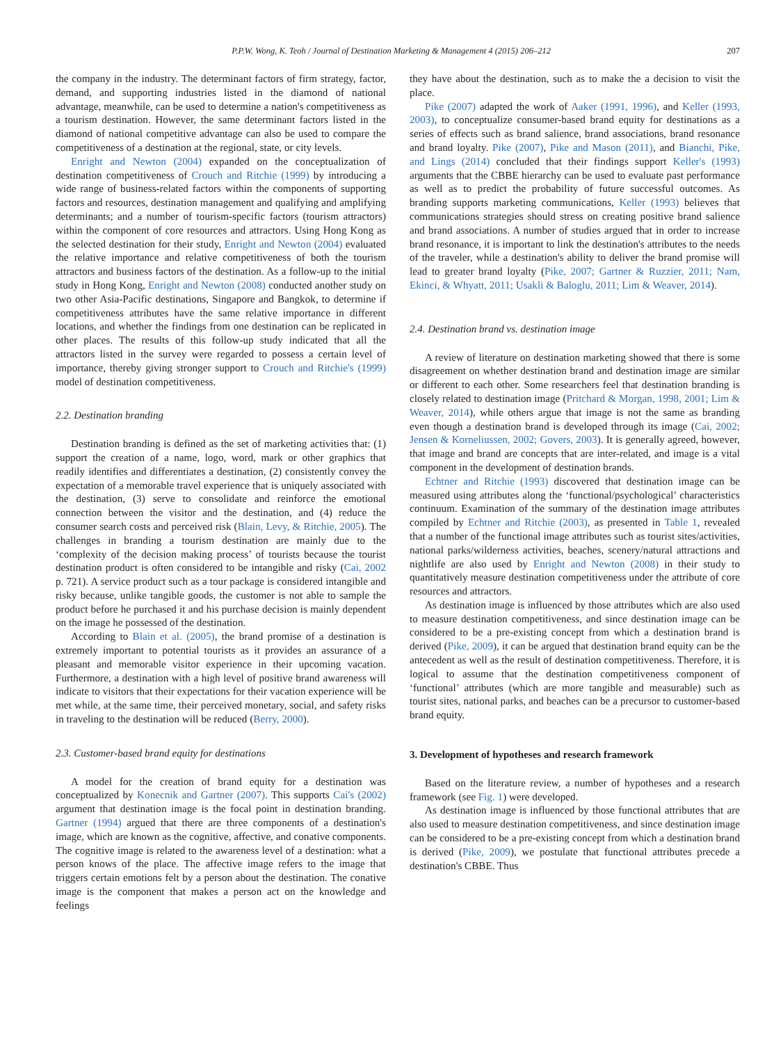P.P.W. Wong, K. Teoh / Journal of Destination Marketing & Management 4 (2015) 206–212 207
the company in the industry. The determinant factors of firm strategy, factor, demand, and supporting industries listed in the diamond of national advantage, meanwhile, can be used to determine a nation's competitiveness as a tourism destination. However, the same determinant factors listed in the diamond of national competitive advantage can also be used to compare the competitiveness of a destination at the regional, state, or city levels.
Enright and Newton (2004) expanded on the conceptualization of destination competitiveness of Crouch and Ritchie (1999) by introducing a wide range of business-related factors within the components of supporting factors and resources, destination management and qualifying and amplifying determinants; and a number of tourism-specific factors (tourism attractors) within the component of core resources and attractors. Using Hong Kong as the selected destination for their study, Enright and Newton (2004) evaluated the relative importance and relative competitiveness of both the tourism attractors and business factors of the destination. As a follow-up to the initial study in Hong Kong, Enright and Newton (2008) conducted another study on two other Asia-Pacific destinations, Singapore and Bangkok, to determine if competitiveness attributes have the same relative importance in different locations, and whether the findings from one destination can be replicated in other places. The results of this follow-up study indicated that all the attractors listed in the survey were regarded to possess a certain level of importance, thereby giving stronger support to Crouch and Ritchie's (1999) model of destination competitiveness.
2.2. Destination branding
Destination branding is defined as the set of marketing activities that: (1) support the creation of a name, logo, word, mark or other graphics that readily identifies and differentiates a destination, (2) consistently convey the expectation of a memorable travel experience that is uniquely associated with the destination, (3) serve to consolidate and reinforce the emotional connection between the visitor and the destination, and (4) reduce the consumer search costs and perceived risk (Blain, Levy, & Ritchie, 2005). The challenges in branding a tourism destination are mainly due to the ‘complexity of the decision making process’ of tourists because the tourist destination product is often considered to be intangible and risky (Cai, 2002 p. 721). A service product such as a tour package is considered intangible and risky because, unlike tangible goods, the customer is not able to sample the product before he purchased it and his purchase decision is mainly dependent on the image he possessed of the destination.
According to Blain et al. (2005), the brand promise of a destination is extremely important to potential tourists as it provides an assurance of a pleasant and memorable visitor experience in their upcoming vacation. Furthermore, a destination with a high level of positive brand awareness will indicate to visitors that their expectations for their vacation experience will be met while, at the same time, their perceived monetary, social, and safety risks in traveling to the destination will be reduced (Berry, 2000).
2.3. Customer-based brand equity for destinations
A model for the creation of brand equity for a destination was conceptualized by Konecnik and Gartner (2007). This supports Cai's (2002) argument that destination image is the focal point in destination branding. Gartner (1994) argued that there are three components of a destination's image, which are known as the cognitive, affective, and conative components. The cognitive image is related to the awareness level of a destination: what a person knows of the place. The affective image refers to the image that triggers certain emotions felt by a person about the destination. The conative image is the component that makes a person act on the knowledge and feelings
they have about the destination, such as to make the a decision to visit the place.
Pike (2007) adapted the work of Aaker (1991, 1996), and Keller (1993, 2003), to conceptualize consumer-based brand equity for destinations as a series of effects such as brand salience, brand associations, brand resonance and brand loyalty. Pike (2007), Pike and Mason (2011), and Bianchi, Pike, and Lings (2014) concluded that their findings support Keller's (1993) arguments that the CBBE hierarchy can be used to evaluate past performance as well as to predict the probability of future successful outcomes. As branding supports marketing communications, Keller (1993) believes that communications strategies should stress on creating positive brand salience and brand associations. A number of studies argued that in order to increase brand resonance, it is important to link the destination's attributes to the needs of the traveler, while a destination's ability to deliver the brand promise will lead to greater brand loyalty (Pike, 2007; Gartner & Ruzzier, 2011; Nam, Ekinci, & Whyatt, 2011; Usakli & Baloglu, 2011; Lim & Weaver, 2014).
2.4. Destination brand vs. destination image
A review of literature on destination marketing showed that there is some disagreement on whether destination brand and destination image are similar or different to each other. Some researchers feel that destination branding is closely related to destination image (Pritchard & Morgan, 1998, 2001; Lim & Weaver, 2014), while others argue that image is not the same as branding even though a destination brand is developed through its image (Cai, 2002; Jensen & Korneliussen, 2002; Govers, 2003). It is generally agreed, however, that image and brand are concepts that are inter-related, and image is a vital component in the development of destination brands.
Echtner and Ritchie (1993) discovered that destination image can be measured using attributes along the ‘functional/psychological’ characteristics continuum. Examination of the summary of the destination image attributes compiled by Echtner and Ritchie (2003), as presented in Table 1, revealed that a number of the functional image attributes such as tourist sites/activities, national parks/wilderness activities, beaches, scenery/natural attractions and nightlife are also used by Enright and Newton (2008) in their study to quantitatively measure destination competitiveness under the attribute of core resources and attractors.
As destination image is influenced by those attributes which are also used to measure destination competitiveness, and since destination image can be considered to be a pre-existing concept from which a destination brand is derived (Pike, 2009), it can be argued that destination brand equity can be the antecedent as well as the result of destination competitiveness. Therefore, it is logical to assume that the destination competitiveness component of ‘functional’ attributes (which are more tangible and measurable) such as tourist sites, national parks, and beaches can be a precursor to customer-based brand equity.
3. Development of hypotheses and research framework
Based on the literature review, a number of hypotheses and a research framework (see Fig. 1) were developed.
As destination image is influenced by those functional attributes that are also used to measure destination competitiveness, and since destination image can be considered to be a pre-existing concept from which a destination brand is derived (Pike, 2009), we postulate that functional attributes precede a destination's CBBE. Thus